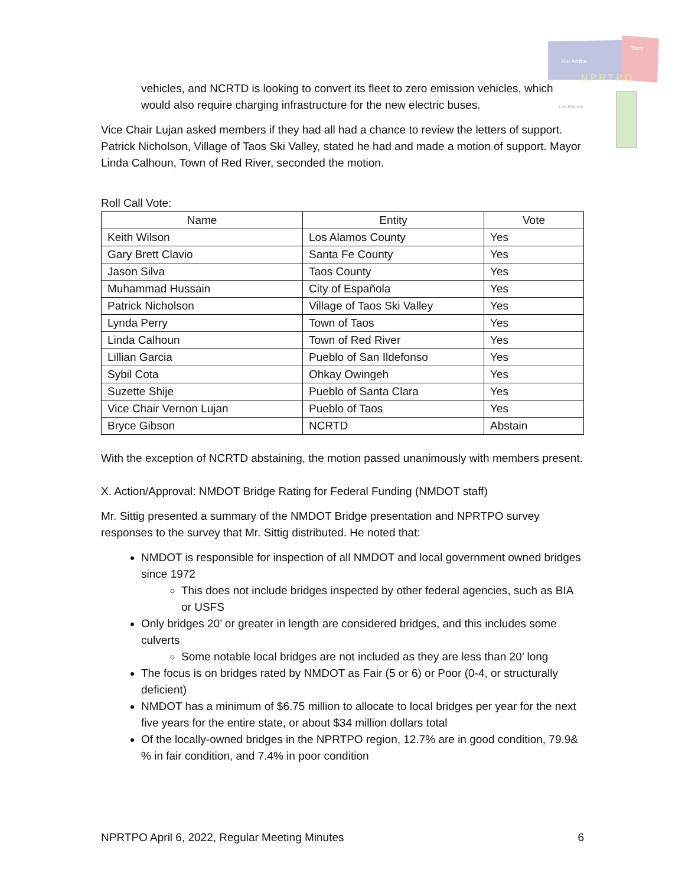Rio Arriba
Taos
NPRTPO
Los Alamos
vehicles, and NCRTD is looking to convert its fleet to zero emission vehicles, which would also require charging infrastructure for the new electric buses.
Vice Chair Lujan asked members if they had all had a chance to review the letters of support. Patrick Nicholson, Village of Taos Ski Valley, stated he had and made a motion of support. Mayor Linda Calhoun, Town of Red River, seconded the motion.
Roll Call Vote:
| Name | Entity | Vote |
| --- | --- | --- |
| Keith Wilson | Los Alamos County | Yes |
| Gary Brett Clavio | Santa Fe County | Yes |
| Jason Silva | Taos County | Yes |
| Muhammad Hussain | City of Española | Yes |
| Patrick Nicholson | Village of Taos Ski Valley | Yes |
| Lynda Perry | Town of Taos | Yes |
| Linda Calhoun | Town of Red River | Yes |
| Lillian Garcia | Pueblo of San Ildefonso | Yes |
| Sybil Cota | Ohkay Owingeh | Yes |
| Suzette Shije | Pueblo of Santa Clara | Yes |
| Vice Chair Vernon Lujan | Pueblo of Taos | Yes |
| Bryce Gibson | NCRTD | Abstain |
With the exception of NCRTD abstaining, the motion passed unanimously with members present.
X. Action/Approval: NMDOT Bridge Rating for Federal Funding (NMDOT staff)
Mr. Sittig presented a summary of the NMDOT Bridge presentation and NPRTPO survey responses to the survey that Mr. Sittig distributed. He noted that:
NMDOT is responsible for inspection of all NMDOT and local government owned bridges since 1972
This does not include bridges inspected by other federal agencies, such as BIA or USFS
Only bridges 20’ or greater in length are considered bridges, and this includes some culverts
Some notable local bridges are not included as they are less than 20’ long
The focus is on bridges rated by NMDOT as Fair (5 or 6) or Poor (0-4, or structurally deficient)
NMDOT has a minimum of $6.75 million to allocate to local bridges per year for the next five years for the entire state, or about $34 million dollars total
Of the locally-owned bridges in the NPRTPO region, 12.7% are in good condition, 79.9& % in fair condition, and 7.4% in poor condition
NPRTPO April 6, 2022, Regular Meeting Minutes 6